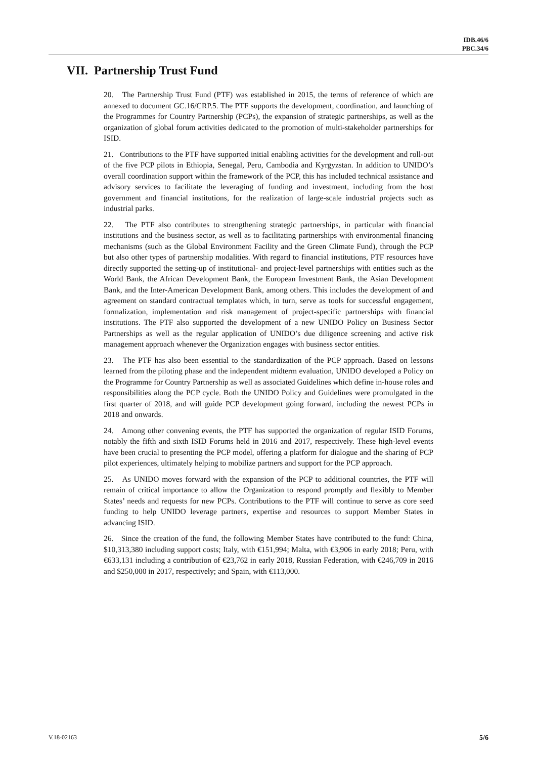IDB.46/6
PBC.34/6
VII. Partnership Trust Fund
20. The Partnership Trust Fund (PTF) was established in 2015, the terms of reference of which are annexed to document GC.16/CRP.5. The PTF supports the development, coordination, and launching of the Programmes for Country Partnership (PCPs), the expansion of strategic partnerships, as well as the organization of global forum activities dedicated to the promotion of multi-stakeholder partnerships for ISID.
21. Contributions to the PTF have supported initial enabling activities for the development and roll-out of the five PCP pilots in Ethiopia, Senegal, Peru, Cambodia and Kyrgyzstan. In addition to UNIDO’s overall coordination support within the framework of the PCP, this has included technical assistance and advisory services to facilitate the leveraging of funding and investment, including from the host government and financial institutions, for the realization of large-scale industrial projects such as industrial parks.
22. The PTF also contributes to strengthening strategic partnerships, in particular with financial institutions and the business sector, as well as to facilitating partnerships with environmental financing mechanisms (such as the Global Environment Facility and the Green Climate Fund), through the PCP but also other types of partnership modalities. With regard to financial institutions, PTF resources have directly supported the setting-up of institutional- and project-level partnerships with entities such as the World Bank, the African Development Bank, the European Investment Bank, the Asian Development Bank, and the Inter-American Development Bank, among others. This includes the development of and agreement on standard contractual templates which, in turn, serve as tools for successful engagement, formalization, implementation and risk management of project-specific partnerships with financial institutions. The PTF also supported the development of a new UNIDO Policy on Business Sector Partnerships as well as the regular application of UNIDO’s due diligence screening and active risk management approach whenever the Organization engages with business sector entities.
23. The PTF has also been essential to the standardization of the PCP approach. Based on lessons learned from the piloting phase and the independent midterm evaluation, UNIDO developed a Policy on the Programme for Country Partnership as well as associated Guidelines which define in-house roles and responsibilities along the PCP cycle. Both the UNIDO Policy and Guidelines were promulgated in the first quarter of 2018, and will guide PCP development going forward, including the newest PCPs in 2018 and onwards.
24. Among other convening events, the PTF has supported the organization of regular ISID Forums, notably the fifth and sixth ISID Forums held in 2016 and 2017, respectively. These high-level events have been crucial to presenting the PCP model, offering a platform for dialogue and the sharing of PCP pilot experiences, ultimately helping to mobilize partners and support for the PCP approach.
25. As UNIDO moves forward with the expansion of the PCP to additional countries, the PTF will remain of critical importance to allow the Organization to respond promptly and flexibly to Member States’ needs and requests for new PCPs. Contributions to the PTF will continue to serve as core seed funding to help UNIDO leverage partners, expertise and resources to support Member States in advancing ISID.
26. Since the creation of the fund, the following Member States have contributed to the fund: China, $10,313,380 including support costs; Italy, with €151,994; Malta, with €3,906 in early 2018; Peru, with €633,131 including a contribution of €23,762 in early 2018, Russian Federation, with €246,709 in 2016 and $250,000 in 2017, respectively; and Spain, with €113,000.
V.18-02163 5/6